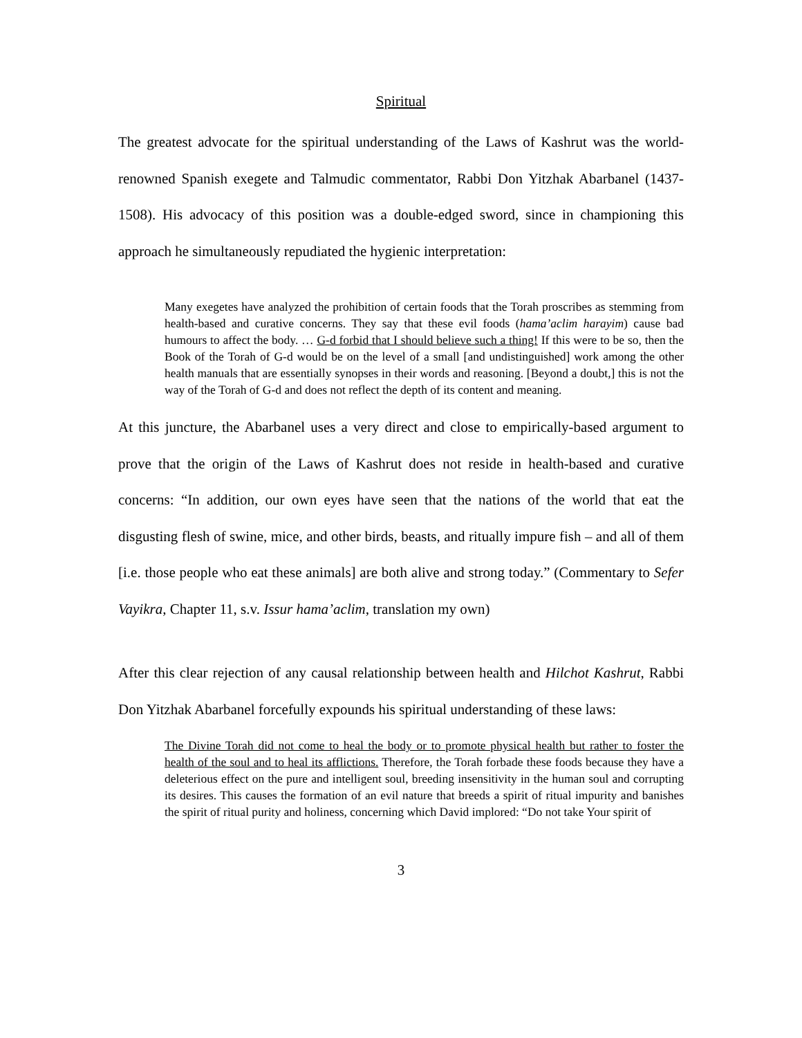Spiritual
The greatest advocate for the spiritual understanding of the Laws of Kashrut was the world-renowned Spanish exegete and Talmudic commentator, Rabbi Don Yitzhak Abarbanel (1437-1508). His advocacy of this position was a double-edged sword, since in championing this approach he simultaneously repudiated the hygienic interpretation:
Many exegetes have analyzed the prohibition of certain foods that the Torah proscribes as stemming from health-based and curative concerns. They say that these evil foods (hama’aclim harayim) cause bad humours to affect the body. … G-d forbid that I should believe such a thing! If this were to be so, then the Book of the Torah of G-d would be on the level of a small [and undistinguished] work among the other health manuals that are essentially synopses in their words and reasoning. [Beyond a doubt,] this is not the way of the Torah of G-d and does not reflect the depth of its content and meaning.
At this juncture, the Abarbanel uses a very direct and close to empirically-based argument to prove that the origin of the Laws of Kashrut does not reside in health-based and curative concerns: “In addition, our own eyes have seen that the nations of the world that eat the disgusting flesh of swine, mice, and other birds, beasts, and ritually impure fish – and all of them [i.e. those people who eat these animals] are both alive and strong today.” (Commentary to Sefer Vayikra, Chapter 11, s.v. Issur hama’aclim, translation my own)
After this clear rejection of any causal relationship between health and Hilchot Kashrut, Rabbi Don Yitzhak Abarbanel forcefully expounds his spiritual understanding of these laws:
The Divine Torah did not come to heal the body or to promote physical health but rather to foster the health of the soul and to heal its afflictions. Therefore, the Torah forbade these foods because they have a deleterious effect on the pure and intelligent soul, breeding insensitivity in the human soul and corrupting its desires. This causes the formation of an evil nature that breeds a spirit of ritual impurity and banishes the spirit of ritual purity and holiness, concerning which David implored: “Do not take Your spirit of
3